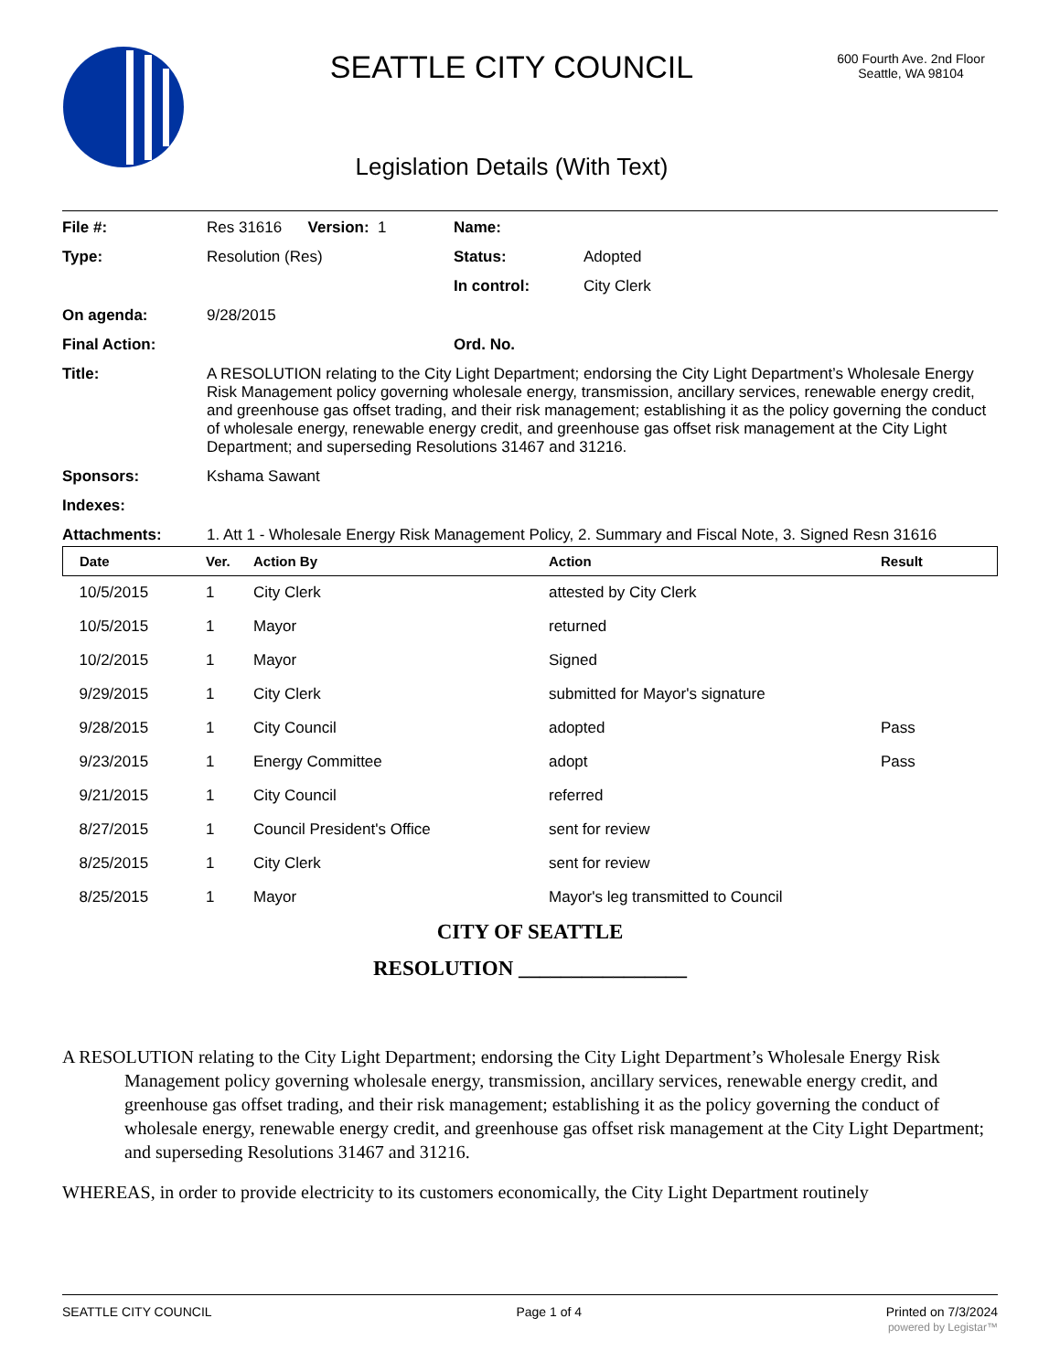SEATTLE CITY COUNCIL
Legislation Details (With Text)
600 Fourth Ave. 2nd Floor
Seattle, WA 98104
File #: Res 31616 Version: 1 Name:
Type: Resolution (Res) Status: Adopted
In control: City Clerk
On agenda: 9/28/2015
Final Action: Ord. No.
Title: A RESOLUTION relating to the City Light Department; endorsing the City Light Department’s Wholesale Energy Risk Management policy governing wholesale energy, transmission, ancillary services, renewable energy credit, and greenhouse gas offset trading, and their risk management; establishing it as the policy governing the conduct of wholesale energy, renewable energy credit, and greenhouse gas offset risk management at the City Light Department; and superseding Resolutions 31467 and 31216.
Sponsors: Kshama Sawant
Indexes:
Attachments: 1. Att 1 - Wholesale Energy Risk Management Policy, 2. Summary and Fiscal Note, 3. Signed Resn 31616
| Date | Ver. | Action By | Action | Result |
| --- | --- | --- | --- | --- |
| 10/5/2015 | 1 | City Clerk | attested by City Clerk | |
| 10/5/2015 | 1 | Mayor | returned | |
| 10/2/2015 | 1 | Mayor | Signed | |
| 9/29/2015 | 1 | City Clerk | submitted for Mayor's signature | |
| 9/28/2015 | 1 | City Council | adopted | Pass |
| 9/23/2015 | 1 | Energy Committee | adopt | Pass |
| 9/21/2015 | 1 | City Council | referred | |
| 8/27/2015 | 1 | Council President's Office | sent for review | |
| 8/25/2015 | 1 | City Clerk | sent for review | |
| 8/25/2015 | 1 | Mayor | Mayor's leg transmitted to Council | |
CITY OF SEATTLE
RESOLUTION ________________
A RESOLUTION relating to the City Light Department; endorsing the City Light Department’s Wholesale Energy Risk Management policy governing wholesale energy, transmission, ancillary services, renewable energy credit, and greenhouse gas offset trading, and their risk management; establishing it as the policy governing the conduct of wholesale energy, renewable energy credit, and greenhouse gas offset risk management at the City Light Department; and superseding Resolutions 31467 and 31216.
WHEREAS, in order to provide electricity to its customers economically, the City Light Department routinely
SEATTLE CITY COUNCIL Page 1 of 4 Printed on 7/3/2024
powered by Legistar™